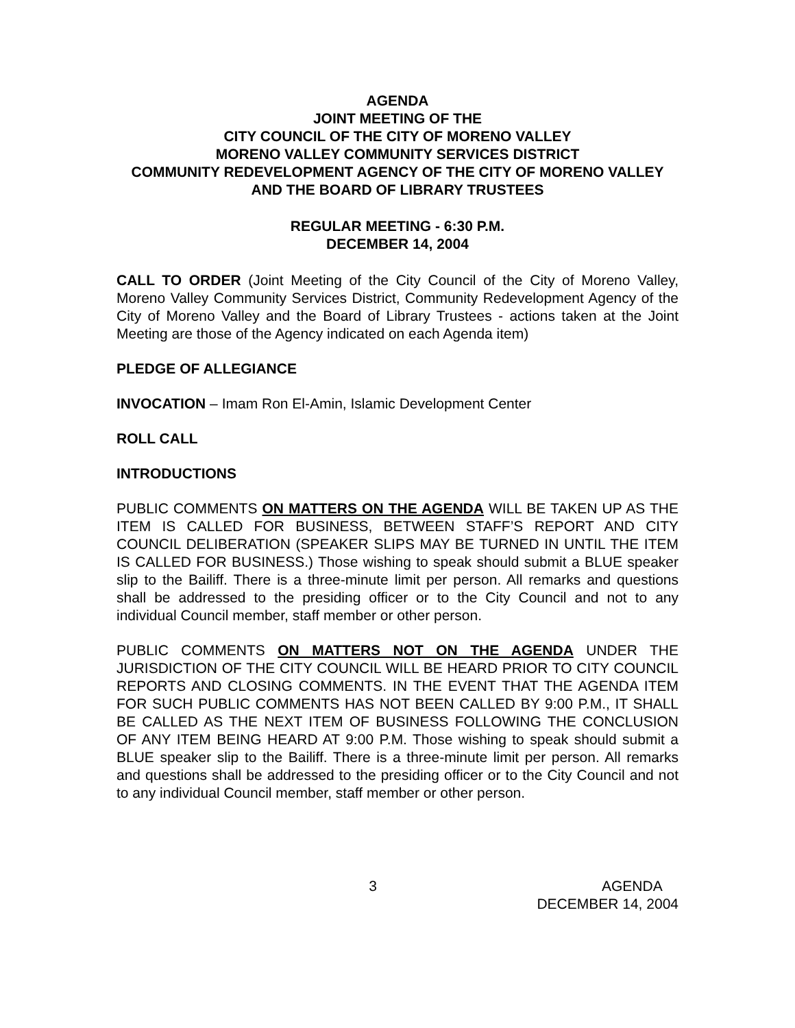AGENDA
JOINT MEETING OF THE
CITY COUNCIL OF THE CITY OF MORENO VALLEY
MORENO VALLEY COMMUNITY SERVICES DISTRICT
COMMUNITY REDEVELOPMENT AGENCY OF THE CITY OF MORENO VALLEY AND THE BOARD OF LIBRARY TRUSTEES
REGULAR MEETING - 6:30 P.M.
DECEMBER 14, 2004
CALL TO ORDER (Joint Meeting of the City Council of the City of Moreno Valley, Moreno Valley Community Services District, Community Redevelopment Agency of the City of Moreno Valley and the Board of Library Trustees - actions taken at the Joint Meeting are those of the Agency indicated on each Agenda item)
PLEDGE OF ALLEGIANCE
INVOCATION – Imam Ron El-Amin, Islamic Development Center
ROLL CALL
INTRODUCTIONS
PUBLIC COMMENTS ON MATTERS ON THE AGENDA WILL BE TAKEN UP AS THE ITEM IS CALLED FOR BUSINESS, BETWEEN STAFF’S REPORT AND CITY COUNCIL DELIBERATION (SPEAKER SLIPS MAY BE TURNED IN UNTIL THE ITEM IS CALLED FOR BUSINESS.) Those wishing to speak should submit a BLUE speaker slip to the Bailiff. There is a three-minute limit per person. All remarks and questions shall be addressed to the presiding officer or to the City Council and not to any individual Council member, staff member or other person.
PUBLIC COMMENTS ON MATTERS NOT ON THE AGENDA UNDER THE JURISDICTION OF THE CITY COUNCIL WILL BE HEARD PRIOR TO CITY COUNCIL REPORTS AND CLOSING COMMENTS. IN THE EVENT THAT THE AGENDA ITEM FOR SUCH PUBLIC COMMENTS HAS NOT BEEN CALLED BY 9:00 P.M., IT SHALL BE CALLED AS THE NEXT ITEM OF BUSINESS FOLLOWING THE CONCLUSION OF ANY ITEM BEING HEARD AT 9:00 P.M. Those wishing to speak should submit a BLUE speaker slip to the Bailiff. There is a three-minute limit per person. All remarks and questions shall be addressed to the presiding officer or to the City Council and not to any individual Council member, staff member or other person.
3 AGENDA
DECEMBER 14, 2004